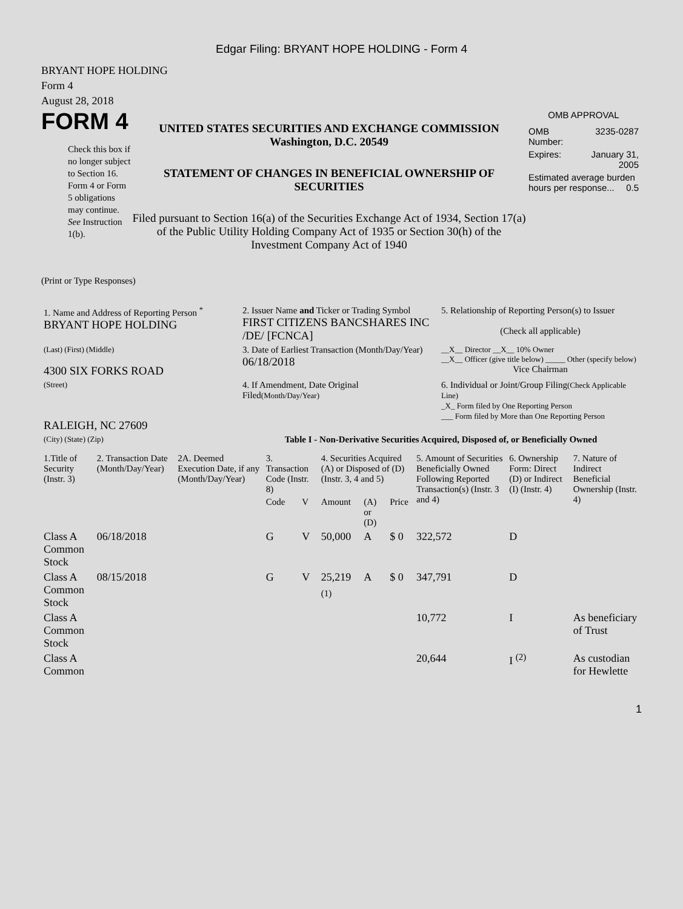Edgar Filing: BRYANT HOPE HOLDING - Form 4
BRYANT HOPE HOLDING
Form 4
August 28, 2018
FORM 4
Check this box if no longer subject to Section 16. Form 4 or Form 5 obligations may continue. See Instruction 1(b).
UNITED STATES SECURITIES AND EXCHANGE COMMISSION
Washington, D.C. 20549
STATEMENT OF CHANGES IN BENEFICIAL OWNERSHIP OF SECURITIES
Filed pursuant to Section 16(a) of the Securities Exchange Act of 1934, Section 17(a) of the Public Utility Holding Company Act of 1935 or Section 30(h) of the Investment Company Act of 1940
OMB APPROVAL
| OMB Number: | 3235-0287 |
| Expires: | January 31, 2005 |
| Estimated average burden hours per response... 0.5 | |
(Print or Type Responses)
| 1. Name and Address of Reporting Person <sup>*</sup> BRYANT HOPE HOLDING | 2. Issuer Name and Ticker or Trading Symbol FIRST CITIZENS BANCSHARES INC /DE/ [FCNCA] | 5. Relationship of Reporting Person(s) to Issuer (Check all applicable) |
| (Last) (First) (Middle) 4300 SIX FORKS ROAD | 3. Date of Earliest Transaction (Month/Day/Year) 06/18/2018 | __X__ Director __X__ 10% Owner __X__ Officer (give title below) _____ Other (specify below) Vice Chairman |
| (Street) RALEIGH, NC 27609 | 4. If Amendment, Date Original Filed (Month/Day/Year) | 6. Individual or Joint/Group Filing (Check Applicable Line) _X_ Form filed by One Reporting Person ___ Form filed by More than One Reporting Person |
| (City) (State) (Zip) | Table I - Non-Derivative Securities Acquired, Disposed of, or Beneficially Owned | |
| 1.Title of Security (Instr. 3) | 2. Transaction Date (Month/Day/Year) | 2A. Deemed Execution Date, if any (Month/Day/Year) | 3. Transaction Code (Instr. 8) | | 4. Securities Acquired (A) or Disposed of (D) (Instr. 3, 4 and 5) | | | 5. Amount of Securities Beneficially Owned Following Reported Transaction(s) (Instr. 3 and 4) | 6. Ownership Form: Direct (D) or Indirect (I) (Instr. 4) | 7. Nature of Indirect Beneficial Ownership (Instr. 4) |
| --- | --- | --- | --- | --- | --- | --- | --- | --- | --- | --- |
| | | | Code | V | Amount | (A) or (D) | Price | | | |
| Class A Common Stock | 06/18/2018 | | G | V | 50,000 | A | $ 0 | 322,572 | D | |
| Class A Common Stock | 08/15/2018 | | G | V | 25,219 <sub>(1)</sub> | A | $ 0 | 347,791 | D | |
| Class A Common Stock | | | | | | | | 10,772 | I | As beneficiary of Trust |
| Class A Common | | | | | | | | 20,644 | I <sup>(2)</sup> | As custodian for Hewlette |
1